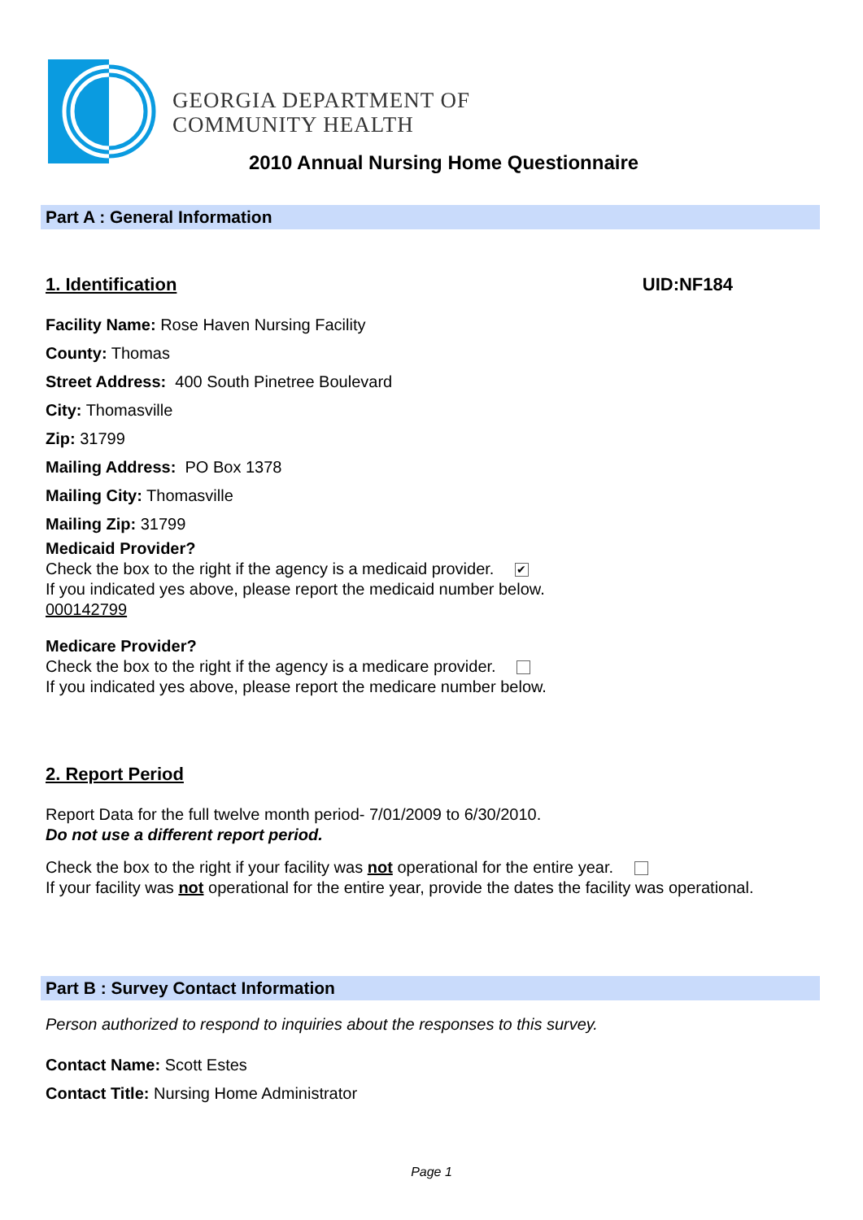GEORGIA DEPARTMENT OF
COMMUNITY HEALTH
2010 Annual Nursing Home Questionnaire
Part A : General Information
1. Identification UID:NF184
Facility Name: Rose Haven Nursing Facility
County: Thomas
Street Address: 400 South Pinetree Boulevard
City: Thomasville
Zip: 31799
Mailing Address: PO Box 1378
Mailing City: Thomasville
Mailing Zip: 31799
Medicaid Provider?
Check the box to the right if the agency is a medicaid provider. ✔
If you indicated yes above, please report the medicaid number below.
000142799
Medicare Provider?
Check the box to the right if the agency is a medicare provider.
If you indicated yes above, please report the medicare number below.
2. Report Period
Report Data for the full twelve month period- 7/01/2009 to 6/30/2010.
Do not use a different report period.
Check the box to the right if your facility was not operational for the entire year.
If your facility was not operational for the entire year, provide the dates the facility was operational.
Part B : Survey Contact Information
Person authorized to respond to inquiries about the responses to this survey.
Contact Name: Scott Estes
Contact Title: Nursing Home Administrator
Page 1